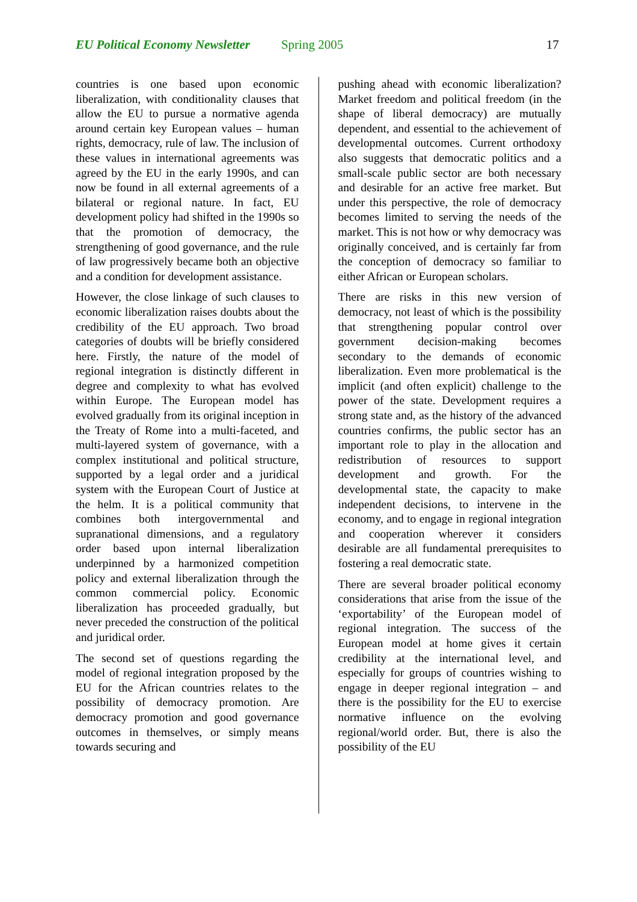EU Political Economy Newsletter Spring 2005 17
countries is one based upon economic liberalization, with conditionality clauses that allow the EU to pursue a normative agenda around certain key European values – human rights, democracy, rule of law. The inclusion of these values in international agreements was agreed by the EU in the early 1990s, and can now be found in all external agreements of a bilateral or regional nature. In fact, EU development policy had shifted in the 1990s so that the promotion of democracy, the strengthening of good governance, and the rule of law progressively became both an objective and a condition for development assistance.
However, the close linkage of such clauses to economic liberalization raises doubts about the credibility of the EU approach. Two broad categories of doubts will be briefly considered here. Firstly, the nature of the model of regional integration is distinctly different in degree and complexity to what has evolved within Europe. The European model has evolved gradually from its original inception in the Treaty of Rome into a multi-faceted, and multi-layered system of governance, with a complex institutional and political structure, supported by a legal order and a juridical system with the European Court of Justice at the helm. It is a political community that combines both intergovernmental and supranational dimensions, and a regulatory order based upon internal liberalization underpinned by a harmonized competition policy and external liberalization through the common commercial policy. Economic liberalization has proceeded gradually, but never preceded the construction of the political and juridical order.
The second set of questions regarding the model of regional integration proposed by the EU for the African countries relates to the possibility of democracy promotion. Are democracy promotion and good governance outcomes in themselves, or simply means towards securing and
pushing ahead with economic liberalization? Market freedom and political freedom (in the shape of liberal democracy) are mutually dependent, and essential to the achievement of developmental outcomes. Current orthodoxy also suggests that democratic politics and a small-scale public sector are both necessary and desirable for an active free market. But under this perspective, the role of democracy becomes limited to serving the needs of the market. This is not how or why democracy was originally conceived, and is certainly far from the conception of democracy so familiar to either African or European scholars.
There are risks in this new version of democracy, not least of which is the possibility that strengthening popular control over government decision-making becomes secondary to the demands of economic liberalization. Even more problematical is the implicit (and often explicit) challenge to the power of the state. Development requires a strong state and, as the history of the advanced countries confirms, the public sector has an important role to play in the allocation and redistribution of resources to support development and growth. For the developmental state, the capacity to make independent decisions, to intervene in the economy, and to engage in regional integration and cooperation wherever it considers desirable are all fundamental prerequisites to fostering a real democratic state.
There are several broader political economy considerations that arise from the issue of the ‘exportability’ of the European model of regional integration. The success of the European model at home gives it certain credibility at the international level, and especially for groups of countries wishing to engage in deeper regional integration – and there is the possibility for the EU to exercise normative influence on the evolving regional/world order. But, there is also the possibility of the EU